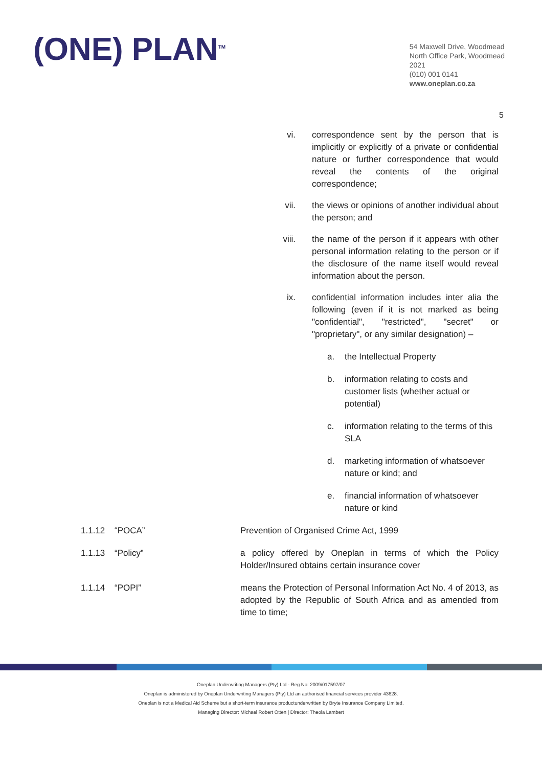(ONE) PLAN<sup>TM</sup>
54 Maxwell Drive, Woodmead
North Office Park, Woodmead
2021
(010) 001 0141
www.oneplan.co.za
5
vi. correspondence sent by the person that is implicitly or explicitly of a private or confidential nature or further correspondence that would reveal the contents of the original correspondence;
vii. the views or opinions of another individual about the person; and
viii. the name of the person if it appears with other personal information relating to the person or if the disclosure of the name itself would reveal information about the person.
ix. confidential information includes inter alia the following (even if it is not marked as being "confidential", "restricted", "secret" or "proprietary", or any similar designation) –
a. the Intellectual Property
b. information relating to costs and customer lists (whether actual or potential)
c. information relating to the terms of this SLA
d. marketing information of whatsoever nature or kind; and
e. financial information of whatsoever nature or kind
1.1.12 “POCA” Prevention of Organised Crime Act, 1999
1.1.13 “Policy” a policy offered by Oneplan in terms of which the Policy Holder/Insured obtains certain insurance cover
1.1.14 “POPI” means the Protection of Personal Information Act No. 4 of 2013, as adopted by the Republic of South Africa and as amended from time to time;
Oneplan Underwriting Managers (Pty) Ltd - Reg No: 2009/017597/07
Oneplan is administered by Oneplan Underwriting Managers (Pty) Ltd an authorised financial services provider 43628.
Oneplan is not a Medical Aid Scheme but a short-term insurance productunderwritten by Bryte Insurance Company Limited.
Managing Director: Michael Robert Otten | Director: Theola Lambert